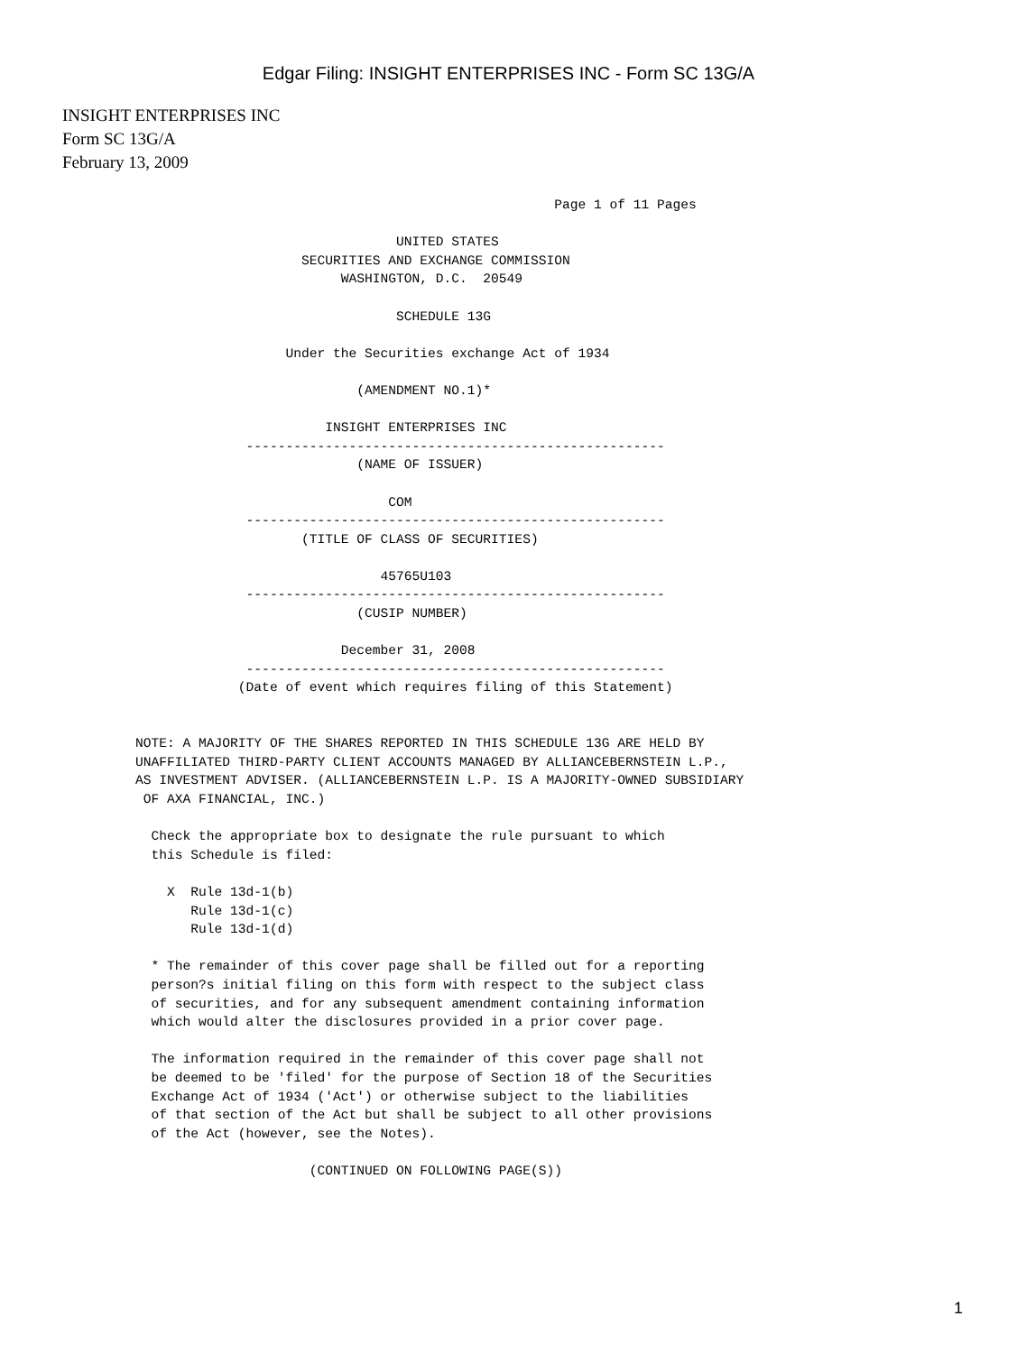Edgar Filing: INSIGHT ENTERPRISES INC - Form SC 13G/A
INSIGHT ENTERPRISES INC
Form SC 13G/A
February 13, 2009
                                                     Page 1 of 11 Pages

                                 UNITED STATES
                     SECURITIES AND EXCHANGE COMMISSION
                          WASHINGTON, D.C.  20549

                                 SCHEDULE 13G

                   Under the Securities exchange Act of 1934

                            (AMENDMENT NO.1)*

                        INSIGHT ENTERPRISES INC
              -----------------------------------------------------
                            (NAME OF ISSUER)

                                COM
              -----------------------------------------------------
                     (TITLE OF CLASS OF SECURITIES)

                               45765U103
              -----------------------------------------------------
                            (CUSIP NUMBER)

                          December 31, 2008
              -----------------------------------------------------
             (Date of event which requires filing of this Statement)


NOTE: A MAJORITY OF THE SHARES REPORTED IN THIS SCHEDULE 13G ARE HELD BY
UNAFFILIATED THIRD-PARTY CLIENT ACCOUNTS MANAGED BY ALLIANCEBERNSTEIN L.P.,
AS INVESTMENT ADVISER. (ALLIANCEBERNSTEIN L.P. IS A MAJORITY-OWNED SUBSIDIARY
 OF AXA FINANCIAL, INC.)

  Check the appropriate box to designate the rule pursuant to which
  this Schedule is filed:

    X  Rule 13d-1(b)
       Rule 13d-1(c)
       Rule 13d-1(d)

  * The remainder of this cover page shall be filled out for a reporting
  person?s initial filing on this form with respect to the subject class
  of securities, and for any subsequent amendment containing information
  which would alter the disclosures provided in a prior cover page.

  The information required in the remainder of this cover page shall not
  be deemed to be 'filed' for the purpose of Section 18 of the Securities
  Exchange Act of 1934 ('Act') or otherwise subject to the liabilities
  of that section of the Act but shall be subject to all other provisions
  of the Act (however, see the Notes).

                      (CONTINUED ON FOLLOWING PAGE(S))
1